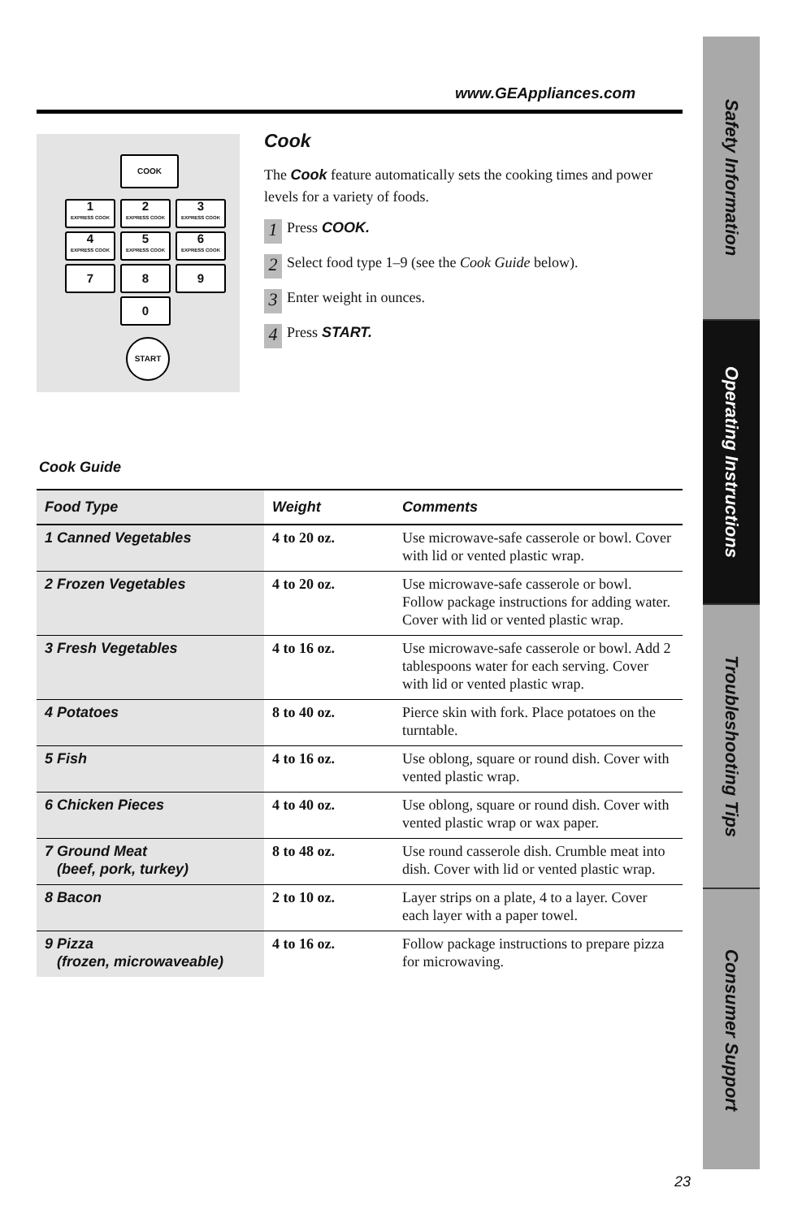www.GEAppliances.com
COOK
1
EXPRESS COOK
2
EXPRESS COOK
3
EXPRESS COOK
4
EXPRESS COOK
5
EXPRESS COOK
6
EXPRESS COOK
7 8 9
0
START
Cook
The Cook feature automatically sets the cooking times and power levels for a variety of foods.
1 Press COOK.
2 Select food type 1–9 (see the Cook Guide below).
3 Enter weight in ounces.
4 Press START.
Cook Guide
| Food Type | Weight | Comments |
| --- | --- | --- |
| 1 Canned Vegetables | 4 to 20 oz. | Use microwave-safe casserole or bowl. Cover with lid or vented plastic wrap. |
| 2 Frozen Vegetables | 4 to 20 oz. | Use microwave-safe casserole or bowl. Follow package instructions for adding water. Cover with lid or vented plastic wrap. |
| 3 Fresh Vegetables | 4 to 16 oz. | Use microwave-safe casserole or bowl. Add 2 tablespoons water for each serving. Cover with lid or vented plastic wrap. |
| 4 Potatoes | 8 to 40 oz. | Pierce skin with fork. Place potatoes on the turntable. |
| 5 Fish | 4 to 16 oz. | Use oblong, square or round dish. Cover with vented plastic wrap. |
| 6 Chicken Pieces | 4 to 40 oz. | Use oblong, square or round dish. Cover with vented plastic wrap or wax paper. |
| 7 Ground Meat (beef, pork, turkey) | 8 to 48 oz. | Use round casserole dish. Crumble meat into dish. Cover with lid or vented plastic wrap. |
| 8 Bacon | 2 to 10 oz. | Layer strips on a plate, 4 to a layer. Cover each layer with a paper towel. |
| 9 Pizza (frozen, microwaveable) | 4 to 16 oz. | Follow package instructions to prepare pizza for microwaving. |
Safety Information
Operating Instructions
Troubleshooting Tips
Consumer Support
23